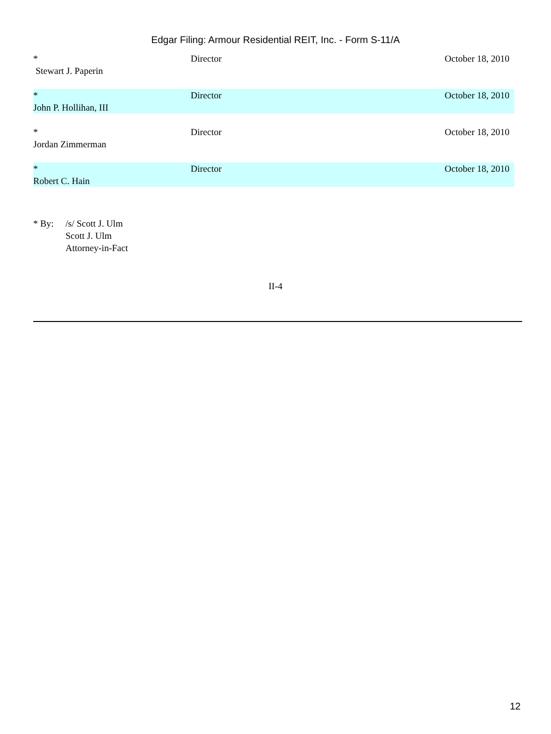Edgar Filing: Armour Residential REIT, Inc. - Form S-11/A
| * Stewart J. Paperin | Director | October 18, 2010 |
| * John P. Hollihan, III | Director | October 18, 2010 |
| * Jordan Zimmerman | Director | October 18, 2010 |
| * Robert C. Hain | Director | October 18, 2010 |
* By: /s/ Scott J. Ulm
Scott J. Ulm
Attorney-in-Fact
II-4
12